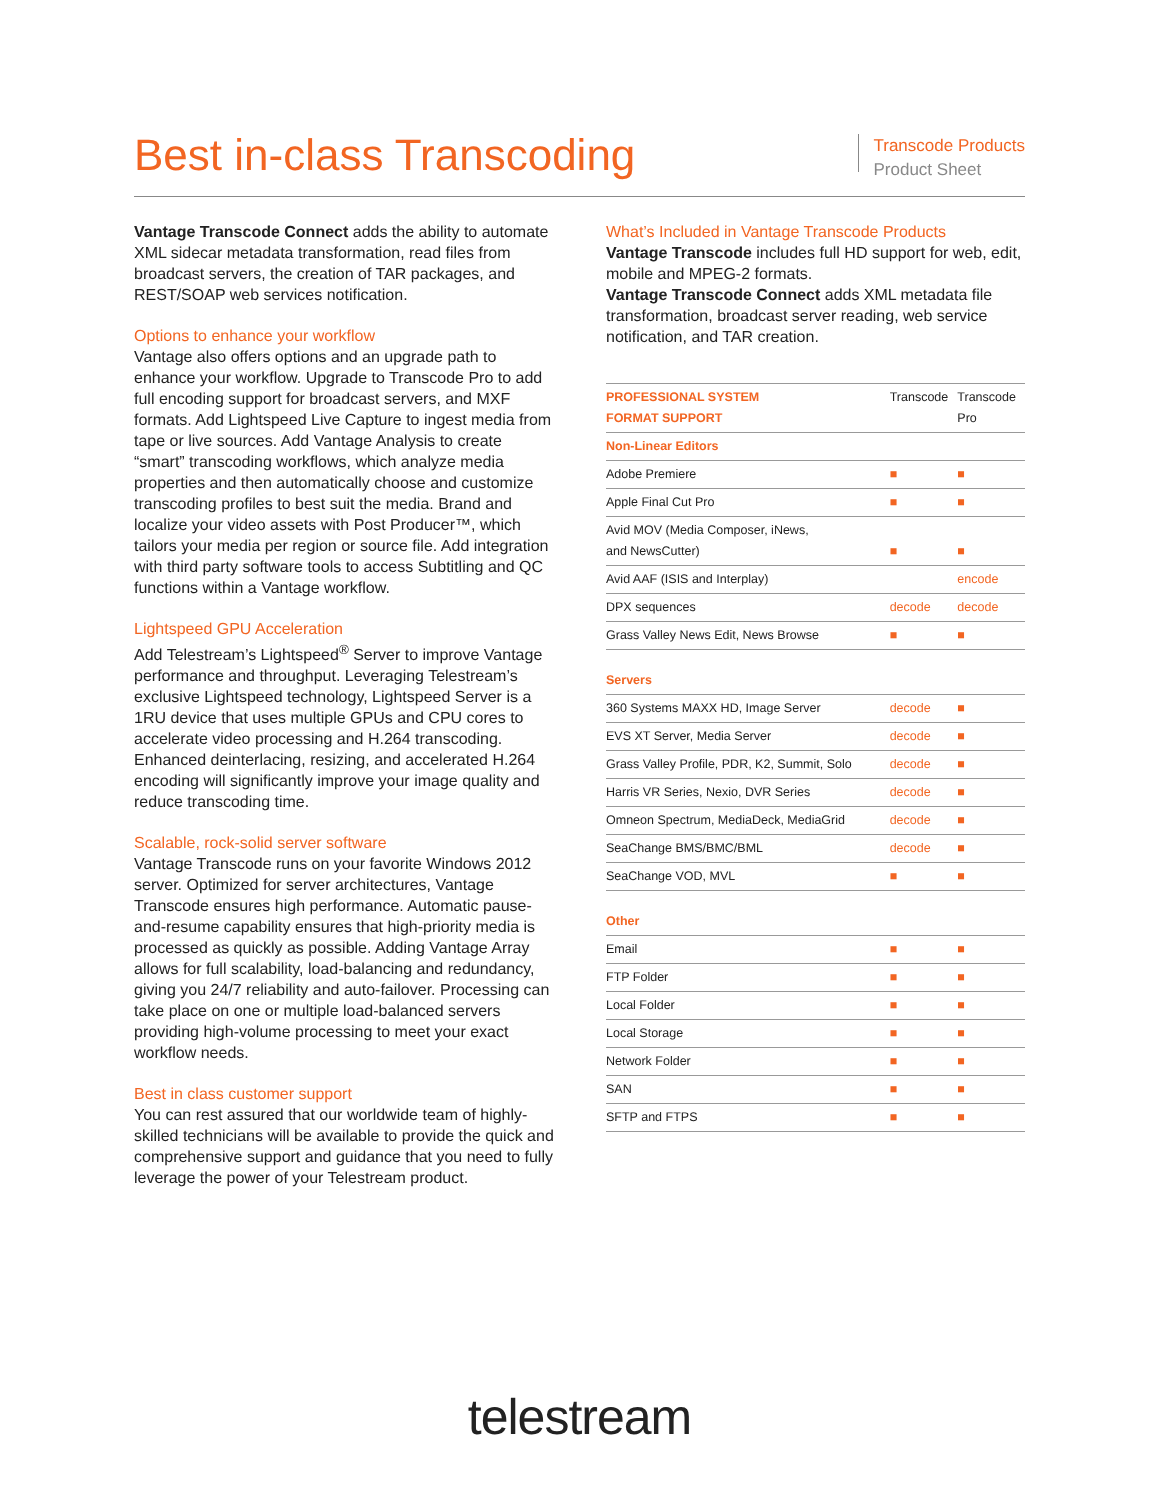Best in-class Transcoding
Transcode Products
Product Sheet
Vantage Transcode Connect adds the ability to automate XML sidecar metadata transformation, read files from broadcast servers, the creation of TAR packages, and REST/SOAP web services notification.
Options to enhance your workflow
Vantage also offers options and an upgrade path to enhance your workflow. Upgrade to Transcode Pro to add full encoding support for broadcast servers, and MXF formats. Add Lightspeed Live Capture to ingest media from tape or live sources. Add Vantage Analysis to create “smart” transcoding workflows, which analyze media properties and then automatically choose and customize transcoding profiles to best suit the media. Brand and localize your video assets with Post Producer™, which tailors your media per region or source file. Add integration with third party software tools to access Subtitling and QC functions within a Vantage workflow.
Lightspeed GPU Acceleration
Add Telestream’s Lightspeed<sup>®</sup> Server to improve Vantage performance and throughput. Leveraging Telestream’s exclusive Lightspeed technology, Lightspeed Server is a 1RU device that uses multiple GPUs and CPU cores to accelerate video processing and H.264 transcoding. Enhanced deinterlacing, resizing, and accelerated H.264 encoding will significantly improve your image quality and reduce transcoding time.
Scalable, rock-solid server software
Vantage Transcode runs on your favorite Windows 2012 server. Optimized for server architectures, Vantage Transcode ensures high performance. Automatic pause-and-resume capability ensures that high-priority media is processed as quickly as possible. Adding Vantage Array allows for full scalability, load-balancing and redundancy, giving you 24/7 reliability and auto-failover. Processing can take place on one or multiple load-balanced servers providing high-volume processing to meet your exact workflow needs.
Best in class customer support
You can rest assured that our worldwide team of highly-skilled technicians will be available to provide the quick and comprehensive support and guidance that you need to fully leverage the power of your Telestream product.
What’s Included in Vantage Transcode Products
Vantage Transcode includes full HD support for web, edit, mobile and MPEG-2 formats.
Vantage Transcode Connect adds XML metadata file transformation, broadcast server reading, web service notification, and TAR creation.
| PROFESSIONAL SYSTEM FORMAT SUPPORT | Transcode | Transcode Pro |
| --- | --- | --- |
| Non-Linear Editors | | |
| Adobe Premiere | ■ | ■ |
| Apple Final Cut Pro | ■ | ■ |
| Avid MOV (Media Composer, iNews, and NewsCutter) | ■ | ■ |
| Avid AAF (ISIS and Interplay) | | encode |
| DPX sequences | decode | decode |
| Grass Valley News Edit, News Browse | ■ | ■ |
| Servers | | |
| 360 Systems MAXX HD, Image Server | decode | ■ |
| EVS XT Server, Media Server | decode | ■ |
| Grass Valley Profile, PDR, K2, Summit, Solo | decode | ■ |
| Harris VR Series, Nexio, DVR Series | decode | ■ |
| Omneon Spectrum, MediaDeck, MediaGrid | decode | ■ |
| SeaChange BMS/BMC/BML | decode | ■ |
| SeaChange VOD, MVL | ■ | ■ |
| Other | | |
| Email | ■ | ■ |
| FTP Folder | ■ | ■ |
| Local Folder | ■ | ■ |
| Local Storage | ■ | ■ |
| Network Folder | ■ | ■ |
| SAN | ■ | ■ |
| SFTP and FTPS | ■ | ■ |
telestream